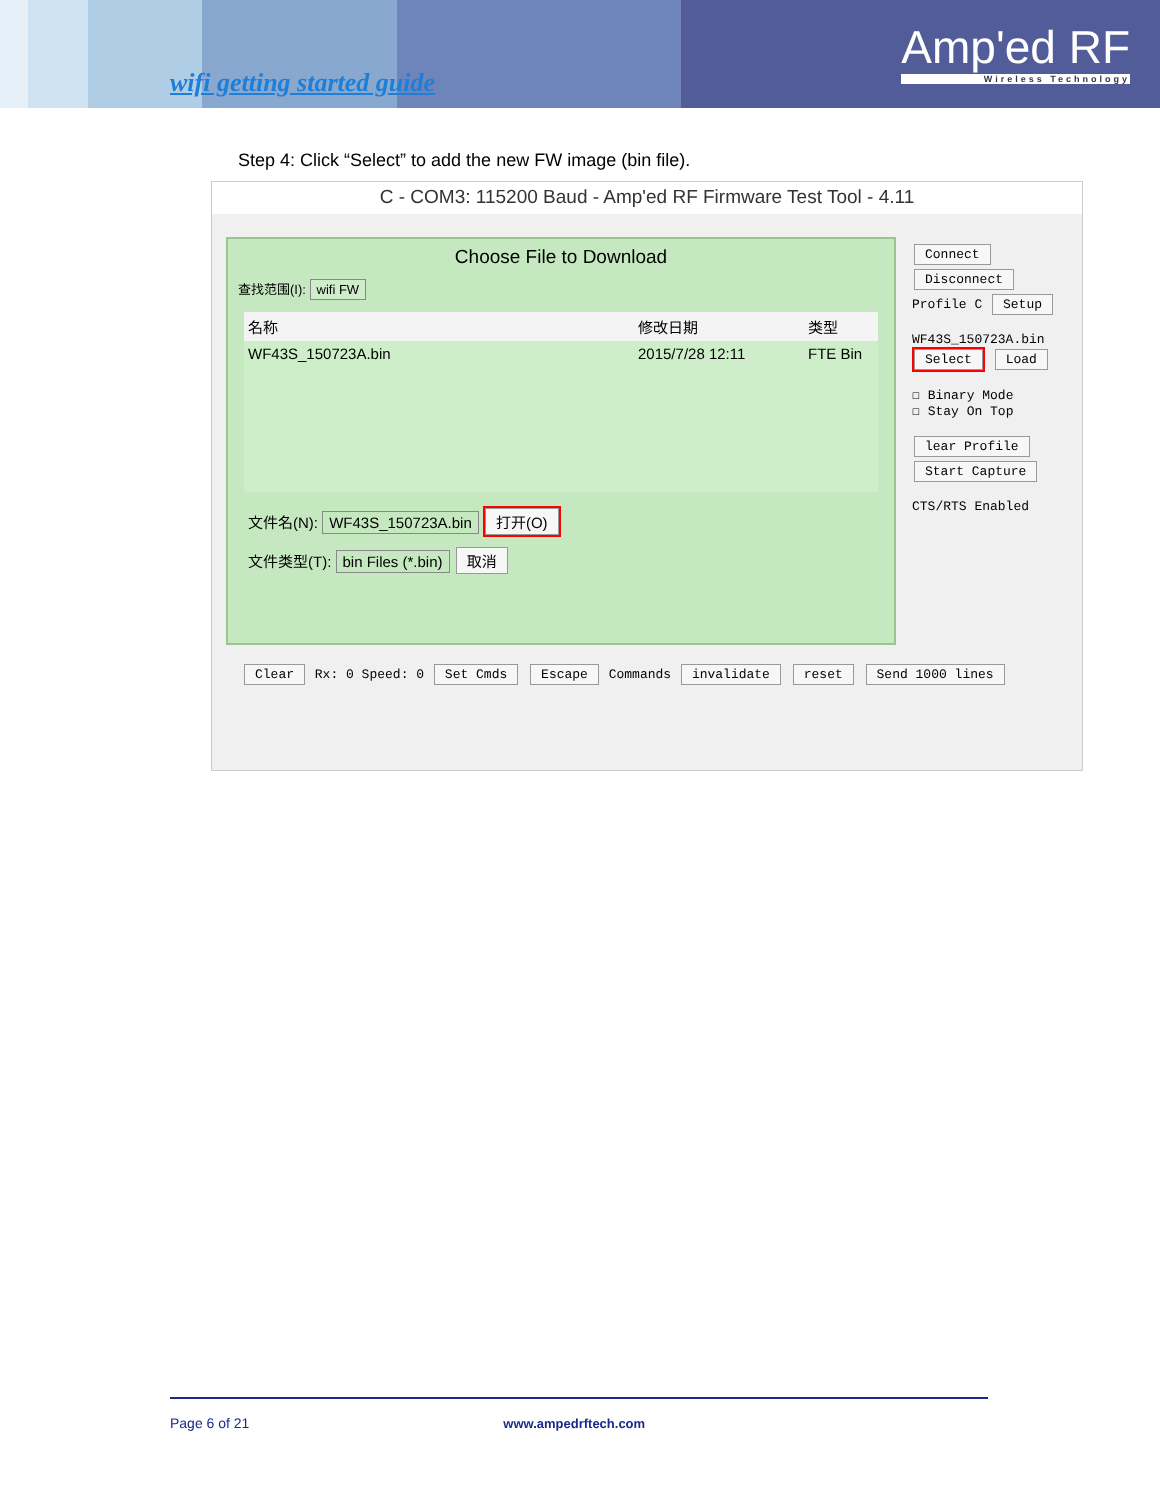wifi getting started guide
Amp'ed RF
Wireless Technology
Step 4: Click “Select” to add the new FW image (bin file).
C - COM3: 115200 Baud - Amp'ed RF Firmware Test Tool - 4.11
Choose File to Download
查找范围(I): wifi FW
名称 修改日期 类型
WF43S_150723A.bin 2015/7/28 12:11 FTE Bin
文件名(N): WF43S_150723A.bin 打开(O)
文件类型(T): bin Files (*.bin) 取消
Connect
Disconnect
Profile C Setup
WF43S_150723A.bin
Select Load
☐ Binary Mode
☐ Stay On Top
lear Profile
Start Capture
CTS/RTS Enabled
Clear Rx: 0 Speed: 0 Set Cmds Escape Commands invalidate reset Send 1000 lines
Page 6 of 21 www.ampedrftech.com